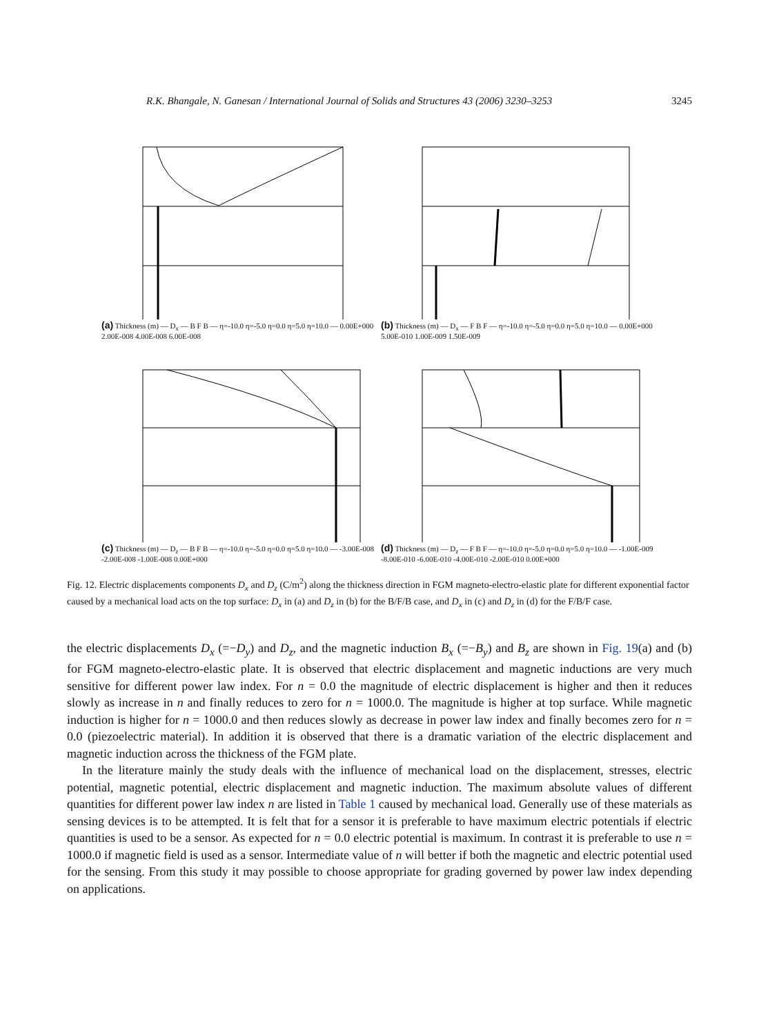R.K. Bhangale, N. Ganesan / International Journal of Solids and Structures 43 (2006) 3230–3253 3245
(a) Thickness (m) — D<sub>x</sub> — B F B — η=-10.0 η=-5.0 η=0.0 η=5.0 η=10.0 — 0.00E+000 2.00E-008 4.00E-008 6.00E-008
(b) Thickness (m) — D<sub>x</sub> — F B F — η=-10.0 η=-5.0 η=0.0 η=5.0 η=10.0 — 0.00E+000 5.00E-010 1.00E-009 1.50E-009
(c) Thickness (m) — D<sub>z</sub> — B F B — η=-10.0 η=-5.0 η=0.0 η=5.0 η=10.0 — -3.00E-008 -2.00E-008 -1.00E-008 0.00E+000
(d) Thickness (m) — D<sub>z</sub> — F B F — η=-10.0 η=-5.0 η=0.0 η=5.0 η=10.0 — -1.00E-009 -8.00E-010 -6.00E-010 -4.00E-010 -2.00E-010 0.00E+000
Fig. 12. Electric displacements components D<sub>x</sub> and D<sub>z</sub> (C/m<sup>2</sup>) along the thickness direction in FGM magneto-electro-elastic plate for different exponential factor caused by a mechanical load acts on the top surface: D<sub>x</sub> in (a) and D<sub>z</sub> in (b) for the B/F/B case, and D<sub>x</sub> in (c) and D<sub>z</sub> in (d) for the F/B/F case.
the electric displacements D<sub>x</sub> (=−D<sub>y</sub>) and D<sub>z</sub>, and the magnetic induction B<sub>x</sub> (=−B<sub>y</sub>) and B<sub>z</sub> are shown in Fig. 19(a) and (b) for FGM magneto-electro-elastic plate. It is observed that electric displacement and magnetic inductions are very much sensitive for different power law index. For n = 0.0 the magnitude of electric displacement is higher and then it reduces slowly as increase in n and finally reduces to zero for n = 1000.0. The magnitude is higher at top surface. While magnetic induction is higher for n = 1000.0 and then reduces slowly as decrease in power law index and finally becomes zero for n = 0.0 (piezoelectric material). In addition it is observed that there is a dramatic variation of the electric displacement and magnetic induction across the thickness of the FGM plate.
In the literature mainly the study deals with the influence of mechanical load on the displacement, stresses, electric potential, magnetic potential, electric displacement and magnetic induction. The maximum absolute values of different quantities for different power law index n are listed in Table 1 caused by mechanical load. Generally use of these materials as sensing devices is to be attempted. It is felt that for a sensor it is preferable to have maximum electric potentials if electric quantities is used to be a sensor. As expected for n = 0.0 electric potential is maximum. In contrast it is preferable to use n = 1000.0 if magnetic field is used as a sensor. Intermediate value of n will better if both the magnetic and electric potential used for the sensing. From this study it may possible to choose appropriate for grading governed by power law index depending on applications.